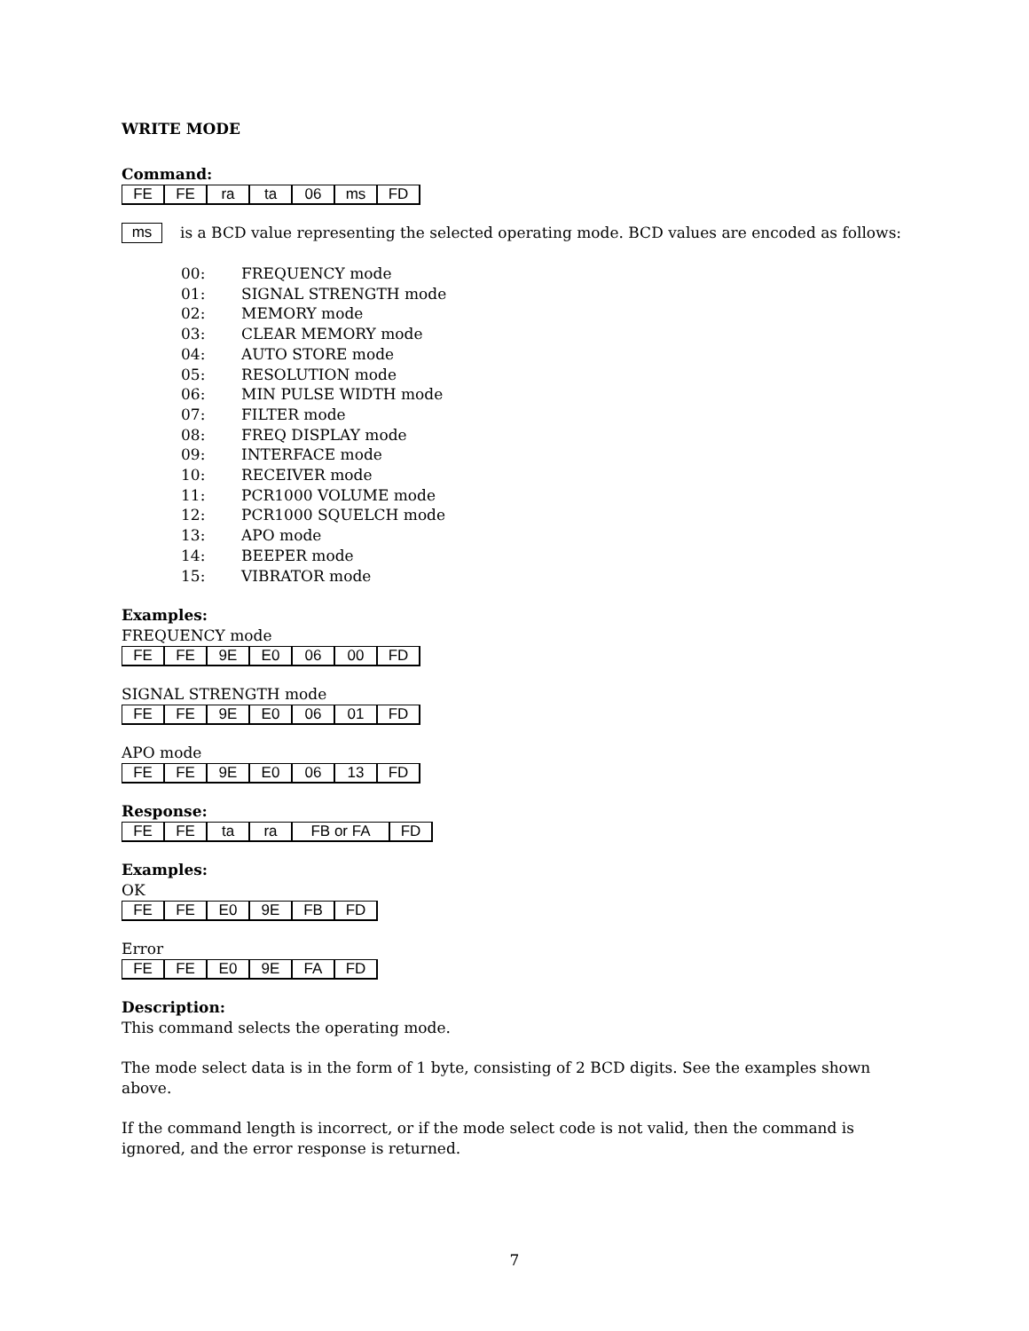WRITE MODE
Command:
| FE | FE | ra | ta | 06 | ms | FD |
ms
is a BCD value representing the selected operating mode. BCD values are encoded as follows:
00: FREQUENCY mode
01: SIGNAL STRENGTH mode
02: MEMORY mode
03: CLEAR MEMORY mode
04: AUTO STORE mode
05: RESOLUTION mode
06: MIN PULSE WIDTH mode
07: FILTER mode
08: FREQ DISPLAY mode
09: INTERFACE mode
10: RECEIVER mode
11: PCR1000 VOLUME mode
12: PCR1000 SQUELCH mode
13: APO mode
14: BEEPER mode
15: VIBRATOR mode
Examples:
FREQUENCY mode
| FE | FE | 9E | E0 | 06 | 00 | FD |
SIGNAL STRENGTH mode
| FE | FE | 9E | E0 | 06 | 01 | FD |
APO mode
| FE | FE | 9E | E0 | 06 | 13 | FD |
Response:
| FE | FE | ta | ra | FB or FA | FD |
Examples:
OK
| FE | FE | E0 | 9E | FB | FD |
Error
| FE | FE | E0 | 9E | FA | FD |
Description:
This command selects the operating mode.
The mode select data is in the form of 1 byte, consisting of 2 BCD digits. See the examples shown above.
If the command length is incorrect, or if the mode select code is not valid, then the command is ignored, and the error response is returned.
7